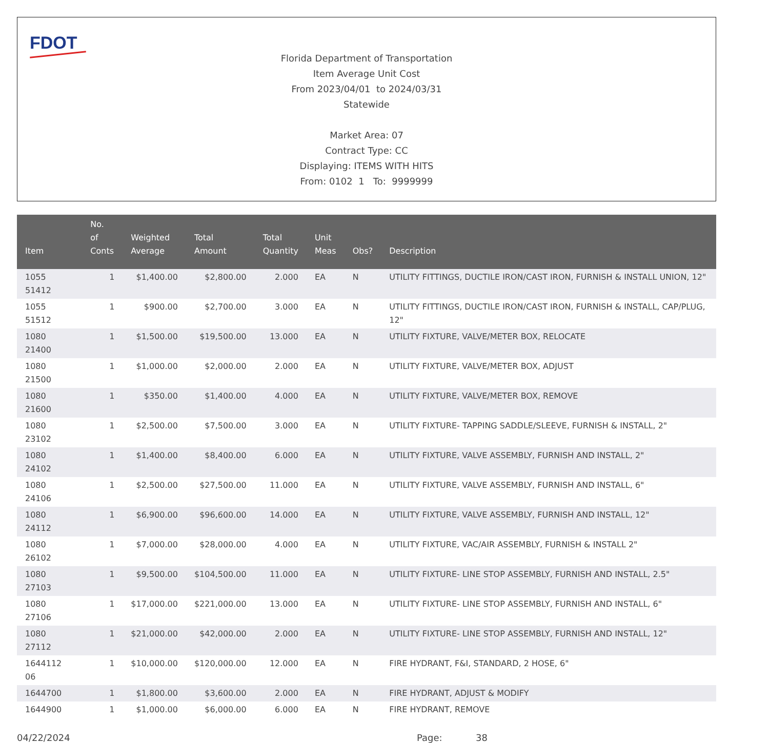FDOT
Florida Department of Transportation
Item Average Unit Cost
From 2023/04/01 to 2024/03/31
Statewide
Market Area: 07
Contract Type: CC
Displaying: ITEMS WITH HITS
From: 0102 1 To: 9999999
| Item | No. of Conts | Weighted Average | Total Amount | Total Quantity | Unit Meas | Obs? | Description |
| --- | --- | --- | --- | --- | --- | --- | --- |
| 1055 51412 | 1 | $1,400.00 | $2,800.00 | 2.000 | EA | N | UTILITY FITTINGS, DUCTILE IRON/CAST IRON, FURNISH & INSTALL UNION, 12" |
| 1055 51512 | 1 | $900.00 | $2,700.00 | 3.000 | EA | N | UTILITY FITTINGS, DUCTILE IRON/CAST IRON, FURNISH & INSTALL, CAP/PLUG, 12" |
| 1080 21400 | 1 | $1,500.00 | $19,500.00 | 13.000 | EA | N | UTILITY FIXTURE, VALVE/METER BOX, RELOCATE |
| 1080 21500 | 1 | $1,000.00 | $2,000.00 | 2.000 | EA | N | UTILITY FIXTURE, VALVE/METER BOX, ADJUST |
| 1080 21600 | 1 | $350.00 | $1,400.00 | 4.000 | EA | N | UTILITY FIXTURE, VALVE/METER BOX, REMOVE |
| 1080 23102 | 1 | $2,500.00 | $7,500.00 | 3.000 | EA | N | UTILITY FIXTURE- TAPPING SADDLE/SLEEVE, FURNISH & INSTALL, 2" |
| 1080 24102 | 1 | $1,400.00 | $8,400.00 | 6.000 | EA | N | UTILITY FIXTURE, VALVE ASSEMBLY, FURNISH AND INSTALL, 2" |
| 1080 24106 | 1 | $2,500.00 | $27,500.00 | 11.000 | EA | N | UTILITY FIXTURE, VALVE ASSEMBLY, FURNISH AND INSTALL, 6" |
| 1080 24112 | 1 | $6,900.00 | $96,600.00 | 14.000 | EA | N | UTILITY FIXTURE, VALVE ASSEMBLY, FURNISH AND INSTALL, 12" |
| 1080 26102 | 1 | $7,000.00 | $28,000.00 | 4.000 | EA | N | UTILITY FIXTURE, VAC/AIR ASSEMBLY, FURNISH & INSTALL 2" |
| 1080 27103 | 1 | $9,500.00 | $104,500.00 | 11.000 | EA | N | UTILITY FIXTURE- LINE STOP ASSEMBLY, FURNISH AND INSTALL, 2.5" |
| 1080 27106 | 1 | $17,000.00 | $221,000.00 | 13.000 | EA | N | UTILITY FIXTURE- LINE STOP ASSEMBLY, FURNISH AND INSTALL, 6" |
| 1080 27112 | 1 | $21,000.00 | $42,000.00 | 2.000 | EA | N | UTILITY FIXTURE- LINE STOP ASSEMBLY, FURNISH AND INSTALL, 12" |
| 1644112 06 | 1 | $10,000.00 | $120,000.00 | 12.000 | EA | N | FIRE HYDRANT, F&I, STANDARD, 2 HOSE, 6" |
| 1644700 | 1 | $1,800.00 | $3,600.00 | 2.000 | EA | N | FIRE HYDRANT, ADJUST & MODIFY |
| 1644900 | 1 | $1,000.00 | $6,000.00 | 6.000 | EA | N | FIRE HYDRANT, REMOVE |
04/22/2024 Page: 38